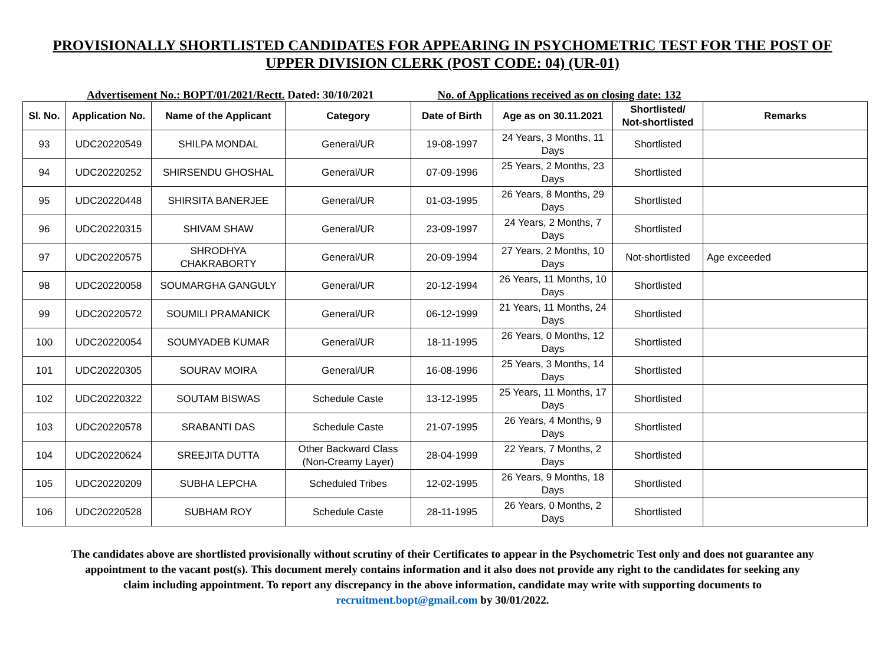PROVISIONALLY SHORTLISTED CANDIDATES FOR APPEARING IN PSYCHOMETRIC TEST FOR THE POST OF
UPPER DIVISION CLERK (POST CODE: 04) (UR-01)
Advertisement No.: BOPT/01/2021/Rectt. Dated: 30/10/2021
No. of Applications received as on closing date: 132
| Sl. No. | Application No. | Name of the Applicant | Category | Date of Birth | Age as on 30.11.2021 | Shortlisted/ Not-shortlisted | Remarks |
| --- | --- | --- | --- | --- | --- | --- | --- |
| 93 | UDC20220549 | SHILPA MONDAL | General/UR | 19-08-1997 | 24 Years, 3 Months, 11 Days | Shortlisted | |
| 94 | UDC20220252 | SHIRSENDU GHOSHAL | General/UR | 07-09-1996 | 25 Years, 2 Months, 23 Days | Shortlisted | |
| 95 | UDC20220448 | SHIRSITA BANERJEE | General/UR | 01-03-1995 | 26 Years, 8 Months, 29 Days | Shortlisted | |
| 96 | UDC20220315 | SHIVAM SHAW | General/UR | 23-09-1997 | 24 Years, 2 Months, 7 Days | Shortlisted | |
| 97 | UDC20220575 | SHRODHYA CHAKRABORTY | General/UR | 20-09-1994 | 27 Years, 2 Months, 10 Days | Not-shortlisted | Age exceeded |
| 98 | UDC20220058 | SOUMARGHA GANGULY | General/UR | 20-12-1994 | 26 Years, 11 Months, 10 Days | Shortlisted | |
| 99 | UDC20220572 | SOUMILI PRAMANICK | General/UR | 06-12-1999 | 21 Years, 11 Months, 24 Days | Shortlisted | |
| 100 | UDC20220054 | SOUMYADEB KUMAR | General/UR | 18-11-1995 | 26 Years, 0 Months, 12 Days | Shortlisted | |
| 101 | UDC20220305 | SOURAV MOIRA | General/UR | 16-08-1996 | 25 Years, 3 Months, 14 Days | Shortlisted | |
| 102 | UDC20220322 | SOUTAM BISWAS | Schedule Caste | 13-12-1995 | 25 Years, 11 Months, 17 Days | Shortlisted | |
| 103 | UDC20220578 | SRABANTI DAS | Schedule Caste | 21-07-1995 | 26 Years, 4 Months, 9 Days | Shortlisted | |
| 104 | UDC20220624 | SREEJITA DUTTA | Other Backward Class (Non-Creamy Layer) | 28-04-1999 | 22 Years, 7 Months, 2 Days | Shortlisted | |
| 105 | UDC20220209 | SUBHA LEPCHA | Scheduled Tribes | 12-02-1995 | 26 Years, 9 Months, 18 Days | Shortlisted | |
| 106 | UDC20220528 | SUBHAM ROY | Schedule Caste | 28-11-1995 | 26 Years, 0 Months, 2 Days | Shortlisted | |
The candidates above are shortlisted provisionally without scrutiny of their Certificates to appear in the Psychometric Test only and does not guarantee any appointment to the vacant post(s). This document merely contains information and it also does not provide any right to the candidates for seeking any claim including appointment. To report any discrepancy in the above information, candidate may write with supporting documents to recruitment.bopt@gmail.com by 30/01/2022.